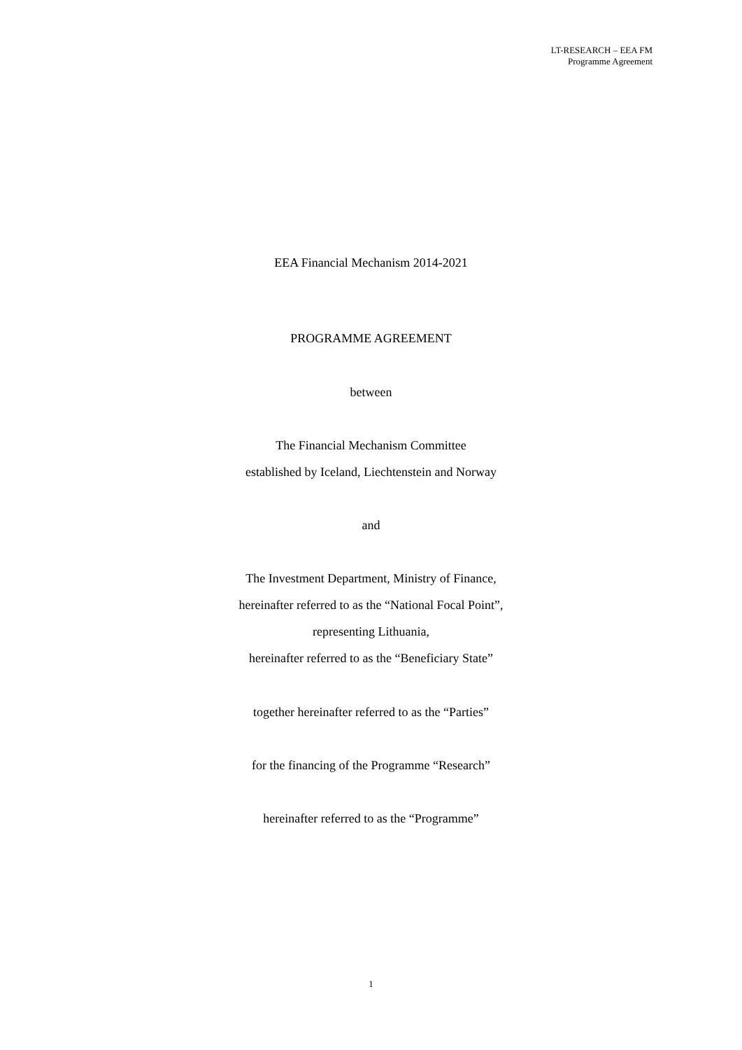LT-RESEARCH – EEA FM
Programme Agreement
EEA Financial Mechanism 2014-2021
PROGRAMME AGREEMENT
between
The Financial Mechanism Committee
established by Iceland, Liechtenstein and Norway
and
The Investment Department, Ministry of Finance,
hereinafter referred to as the “National Focal Point”,
representing Lithuania,
hereinafter referred to as the “Beneficiary State”
together hereinafter referred to as the “Parties”
for the financing of the Programme “Research”
hereinafter referred to as the “Programme”
1